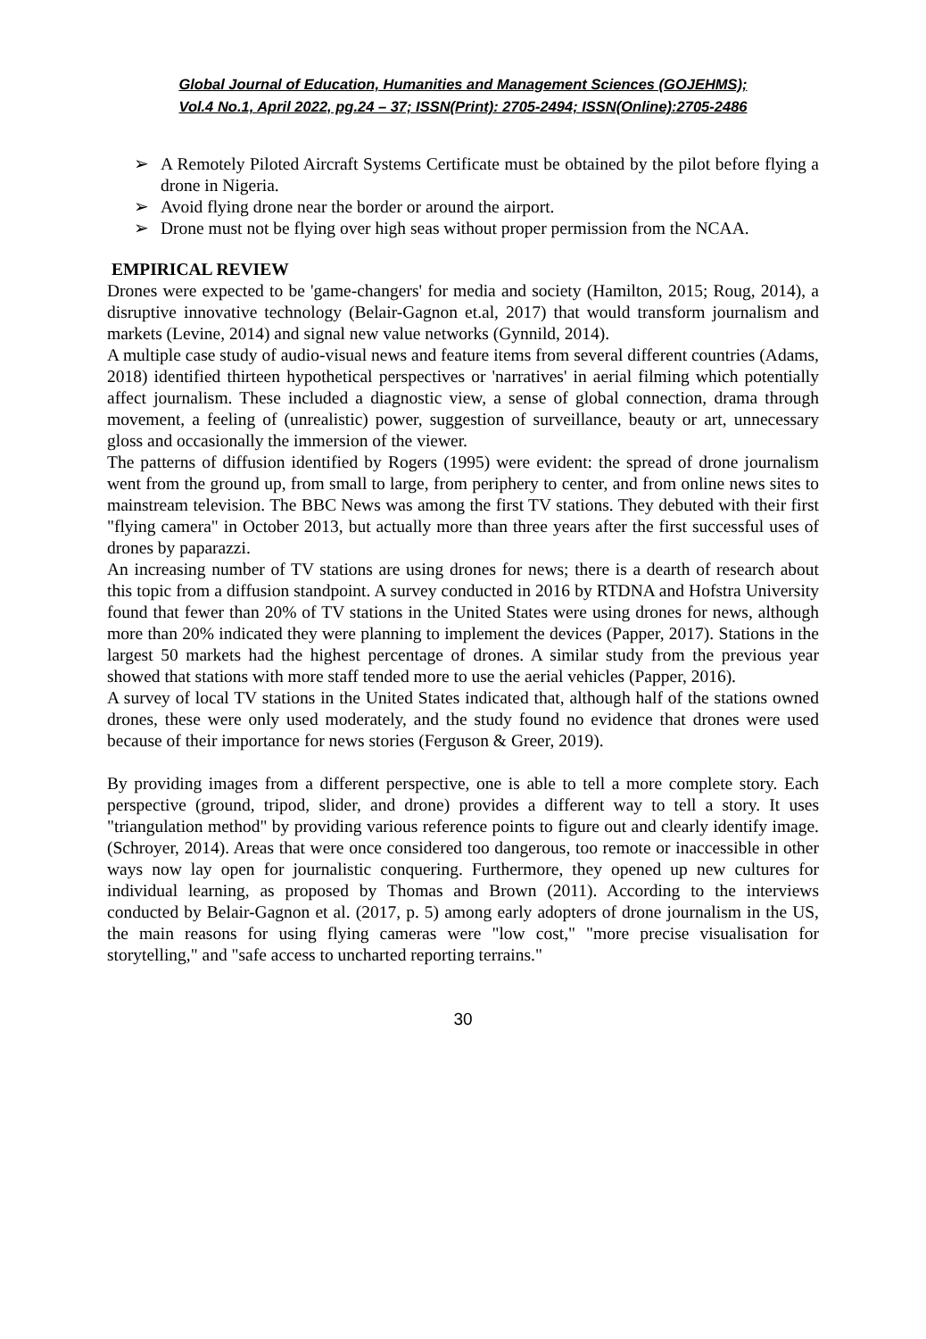Global Journal of Education, Humanities and Management Sciences (GOJEHMS);
Vol.4 No.1, April 2022, pg.24 – 37; ISSN(Print): 2705-2494; ISSN(Online):2705-2486
➢ A Remotely Piloted Aircraft Systems Certificate must be obtained by the pilot before flying a drone in Nigeria.
➢ Avoid flying drone near the border or around the airport.
➢ Drone must not be flying over high seas without proper permission from the NCAA.
EMPIRICAL REVIEW
Drones were expected to be 'game-changers' for media and society (Hamilton, 2015; Roug, 2014), a disruptive innovative technology (Belair-Gagnon et.al, 2017) that would transform journalism and markets (Levine, 2014) and signal new value networks (Gynnild, 2014).
A multiple case study of audio-visual news and feature items from several different countries (Adams, 2018) identified thirteen hypothetical perspectives or 'narratives' in aerial filming which potentially affect journalism. These included a diagnostic view, a sense of global connection, drama through movement, a feeling of (unrealistic) power, suggestion of surveillance, beauty or art, unnecessary gloss and occasionally the immersion of the viewer.
The patterns of diffusion identified by Rogers (1995) were evident: the spread of drone journalism went from the ground up, from small to large, from periphery to center, and from online news sites to mainstream television. The BBC News was among the first TV stations. They debuted with their first "flying camera" in October 2013, but actually more than three years after the first successful uses of drones by paparazzi.
An increasing number of TV stations are using drones for news; there is a dearth of research about this topic from a diffusion standpoint. A survey conducted in 2016 by RTDNA and Hofstra University found that fewer than 20% of TV stations in the United States were using drones for news, although more than 20% indicated they were planning to implement the devices (Papper, 2017). Stations in the largest 50 markets had the highest percentage of drones. A similar study from the previous year showed that stations with more staff tended more to use the aerial vehicles (Papper, 2016).
A survey of local TV stations in the United States indicated that, although half of the stations owned drones, these were only used moderately, and the study found no evidence that drones were used because of their importance for news stories (Ferguson & Greer, 2019).
By providing images from a different perspective, one is able to tell a more complete story. Each perspective (ground, tripod, slider, and drone) provides a different way to tell a story. It uses "triangulation method" by providing various reference points to figure out and clearly identify image. (Schroyer, 2014). Areas that were once considered too dangerous, too remote or inaccessible in other ways now lay open for journalistic conquering. Furthermore, they opened up new cultures for individual learning, as proposed by Thomas and Brown (2011). According to the interviews conducted by Belair-Gagnon et al. (2017, p. 5) among early adopters of drone journalism in the US, the main reasons for using flying cameras were "low cost," "more precise visualisation for storytelling," and "safe access to uncharted reporting terrains."
30